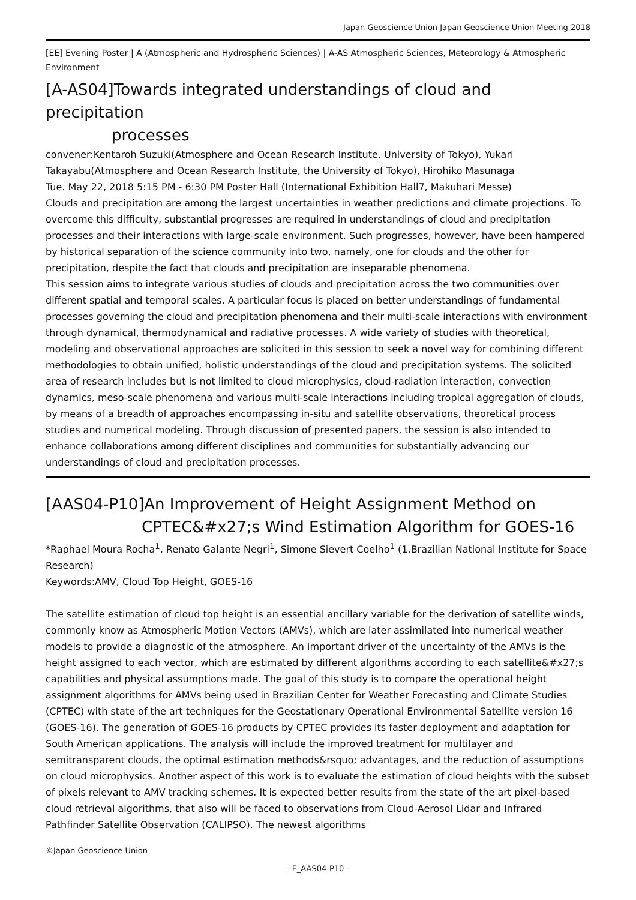Japan Geoscience Union Japan Geoscience Union Meeting 2018
[EE] Evening Poster | A (Atmospheric and Hydrospheric Sciences) | A-AS Atmospheric Sciences, Meteorology & Atmospheric Environment
[A-AS04]Towards integrated understandings of cloud and precipitation
processes
convener:Kentaroh Suzuki(Atmosphere and Ocean Research Institute, University of Tokyo), Yukari Takayabu(Atmosphere and Ocean Research Institute, the University of Tokyo), Hirohiko Masunaga
Tue. May 22, 2018 5:15 PM - 6:30 PM Poster Hall (International Exhibition Hall7, Makuhari Messe)
Clouds and precipitation are among the largest uncertainties in weather predictions and climate projections. To overcome this difficulty, substantial progresses are required in understandings of cloud and precipitation processes and their interactions with large-scale environment. Such progresses, however, have been hampered by historical separation of the science community into two, namely, one for clouds and the other for precipitation, despite the fact that clouds and precipitation are inseparable phenomena.
This session aims to integrate various studies of clouds and precipitation across the two communities over different spatial and temporal scales. A particular focus is placed on better understandings of fundamental processes governing the cloud and precipitation phenomena and their multi-scale interactions with environment through dynamical, thermodynamical and radiative processes. A wide variety of studies with theoretical, modeling and observational approaches are solicited in this session to seek a novel way for combining different methodologies to obtain unified, holistic understandings of the cloud and precipitation systems. The solicited area of research includes but is not limited to cloud microphysics, cloud-radiation interaction, convection dynamics, meso-scale phenomena and various multi-scale interactions including tropical aggregation of clouds, by means of a breadth of approaches encompassing in-situ and satellite observations, theoretical process studies and numerical modeling. Through discussion of presented papers, the session is also intended to enhance collaborations among different disciplines and communities for substantially advancing our understandings of cloud and precipitation processes.
[AAS04-P10]An Improvement of Height Assignment Method on
CPTEC&#x27;s Wind Estimation Algorithm for GOES-16
*Raphael Moura Rocha<sup>1</sup>, Renato Galante Negri<sup>1</sup>, Simone Sievert Coelho<sup>1</sup> (1.Brazilian National Institute for Space Research)
Keywords:AMV, Cloud Top Height, GOES-16
The satellite estimation of cloud top height is an essential ancillary variable for the derivation of satellite winds, commonly know as Atmospheric Motion Vectors (AMVs), which are later assimilated into numerical weather models to provide a diagnostic of the atmosphere. An important driver of the uncertainty of the AMVs is the height assigned to each vector, which are estimated by different algorithms according to each satellite&#x27;s capabilities and physical assumptions made. The goal of this study is to compare the operational height assignment algorithms for AMVs being used in Brazilian Center for Weather Forecasting and Climate Studies (CPTEC) with state of the art techniques for the Geostationary Operational Environmental Satellite version 16 (GOES-16). The generation of GOES-16 products by CPTEC provides its faster deployment and adaptation for South American applications. The analysis will include the improved treatment for multilayer and semitransparent clouds, the optimal estimation methods&rsquo; advantages, and the reduction of assumptions on cloud microphysics. Another aspect of this work is to evaluate the estimation of cloud heights with the subset of pixels relevant to AMV tracking schemes. It is expected better results from the state of the art pixel-based cloud retrieval algorithms, that also will be faced to observations from Cloud-Aerosol Lidar and Infrared Pathfinder Satellite Observation (CALIPSO). The newest algorithms
©Japan Geoscience Union
- E_AAS04-P10 -